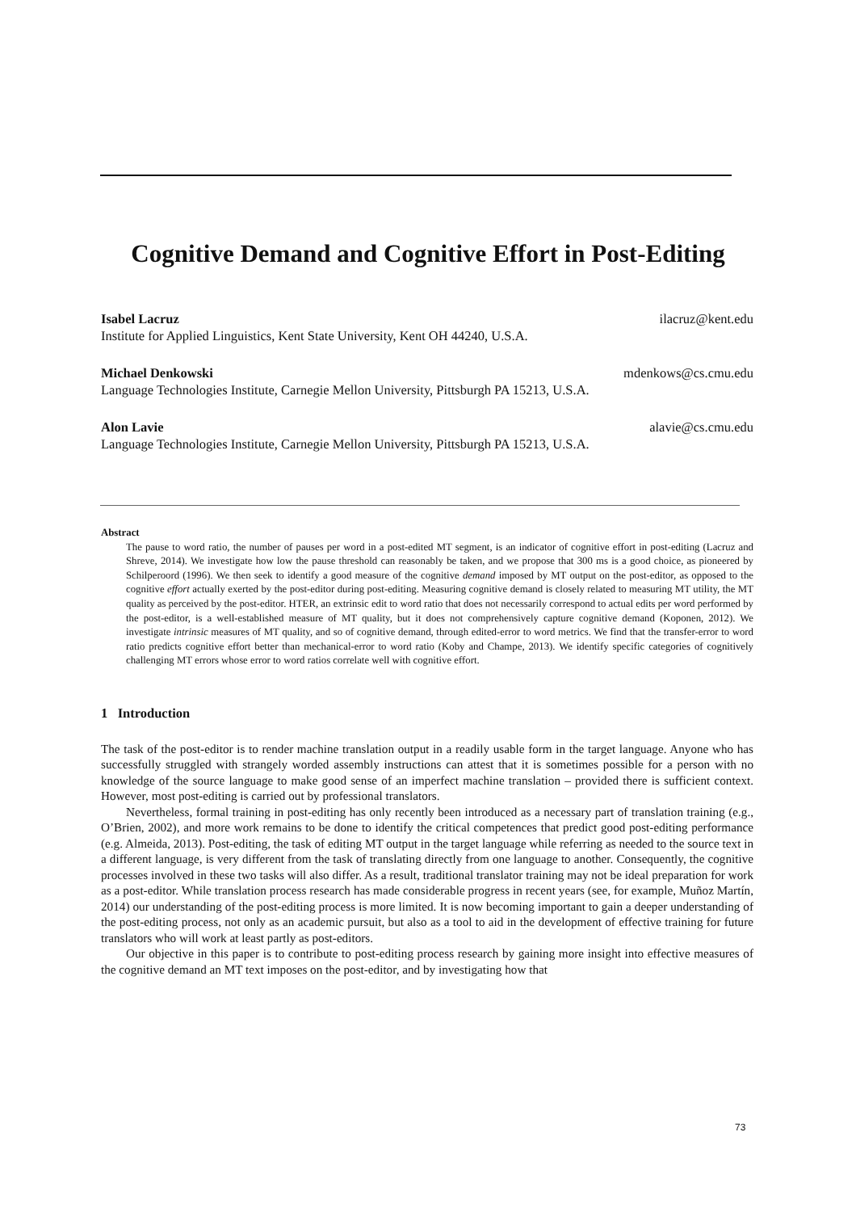Cognitive Demand and Cognitive Effort in Post-Editing
Isabel Lacruz ilacruz@kent.edu
Institute for Applied Linguistics, Kent State University, Kent OH 44240, U.S.A.
Michael Denkowski mdenkows@cs.cmu.edu
Language Technologies Institute, Carnegie Mellon University, Pittsburgh PA 15213, U.S.A.
Alon Lavie alavie@cs.cmu.edu
Language Technologies Institute, Carnegie Mellon University, Pittsburgh PA 15213, U.S.A.
Abstract
The pause to word ratio, the number of pauses per word in a post-edited MT segment, is an indicator of cognitive effort in post-editing (Lacruz and Shreve, 2014). We investigate how low the pause threshold can reasonably be taken, and we propose that 300 ms is a good choice, as pioneered by Schilperoord (1996). We then seek to identify a good measure of the cognitive demand imposed by MT output on the post-editor, as opposed to the cognitive effort actually exerted by the post-editor during post-editing. Measuring cognitive demand is closely related to measuring MT utility, the MT quality as perceived by the post-editor. HTER, an extrinsic edit to word ratio that does not necessarily correspond to actual edits per word performed by the post-editor, is a well-established measure of MT quality, but it does not comprehensively capture cognitive demand (Koponen, 2012). We investigate intrinsic measures of MT quality, and so of cognitive demand, through edited-error to word metrics. We find that the transfer-error to word ratio predicts cognitive effort better than mechanical-error to word ratio (Koby and Champe, 2013). We identify specific categories of cognitively challenging MT errors whose error to word ratios correlate well with cognitive effort.
1 Introduction
The task of the post-editor is to render machine translation output in a readily usable form in the target language. Anyone who has successfully struggled with strangely worded assembly instructions can attest that it is sometimes possible for a person with no knowledge of the source language to make good sense of an imperfect machine translation – provided there is sufficient context. However, most post-editing is carried out by professional translators.
Nevertheless, formal training in post-editing has only recently been introduced as a necessary part of translation training (e.g., O’Brien, 2002), and more work remains to be done to identify the critical competences that predict good post-editing performance (e.g. Almeida, 2013). Post-editing, the task of editing MT output in the target language while referring as needed to the source text in a different language, is very different from the task of translating directly from one language to another. Consequently, the cognitive processes involved in these two tasks will also differ. As a result, traditional translator training may not be ideal preparation for work as a post-editor. While translation process research has made considerable progress in recent years (see, for example, Muñoz Martín, 2014) our understanding of the post-editing process is more limited. It is now becoming important to gain a deeper understanding of the post-editing process, not only as an academic pursuit, but also as a tool to aid in the development of effective training for future translators who will work at least partly as post-editors.
Our objective in this paper is to contribute to post-editing process research by gaining more insight into effective measures of the cognitive demand an MT text imposes on the post-editor, and by investigating how that
73